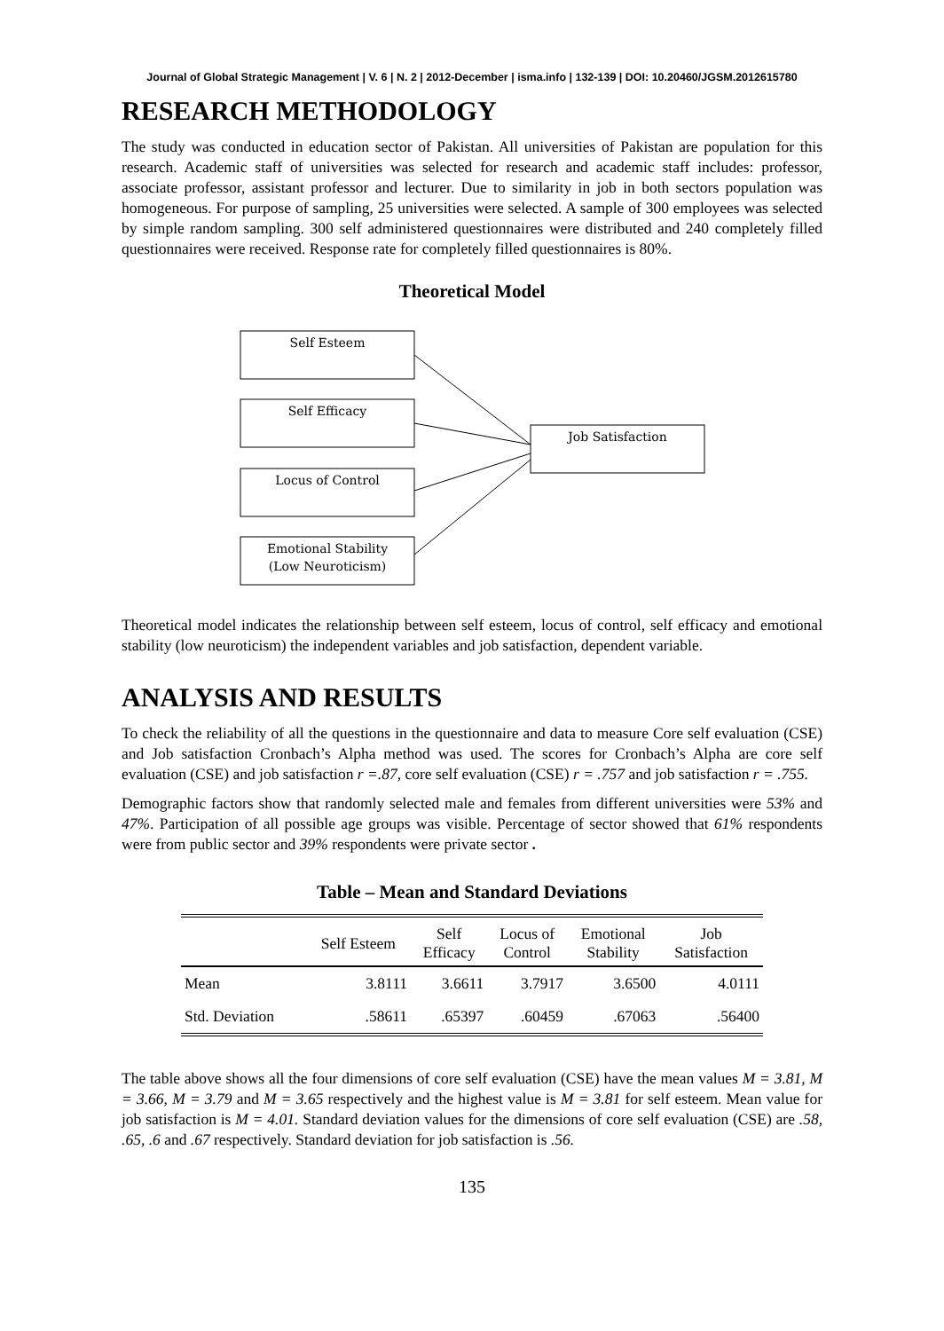Journal of Global Strategic Management | V. 6 | N. 2 | 2012-December | isma.info | 132-139 | DOI: 10.20460/JGSM.2012615780
RESEARCH METHODOLOGY
The study was conducted in education sector of Pakistan. All universities of Pakistan are population for this research. Academic staff of universities was selected for research and academic staff includes: professor, associate professor, assistant professor and lecturer. Due to similarity in job in both sectors population was homogeneous. For purpose of sampling, 25 universities were selected. A sample of 300 employees was selected by simple random sampling. 300 self administered questionnaires were distributed and 240 completely filled questionnaires were received. Response rate for completely filled questionnaires is 80%.
Theoretical Model
Self Esteem
Self Efficacy
Locus of Control
Emotional Stability
(Low Neuroticism)
Job Satisfaction
Theoretical model indicates the relationship between self esteem, locus of control, self efficacy and emotional stability (low neuroticism) the independent variables and job satisfaction, dependent variable.
ANALYSIS AND RESULTS
To check the reliability of all the questions in the questionnaire and data to measure Core self evaluation (CSE) and Job satisfaction Cronbach’s Alpha method was used. The scores for Cronbach’s Alpha are core self evaluation (CSE) and job satisfaction r =.87, core self evaluation (CSE) r = .757 and job satisfaction r = .755.
Demographic factors show that randomly selected male and females from different universities were 53% and 47%. Participation of all possible age groups was visible. Percentage of sector showed that 61% respondents were from public sector and 39% respondents were private sector .
Table – Mean and Standard Deviations
| | Self Esteem | Self Efficacy | Locus of Control | Emotional Stability | Job Satisfaction |
| --- | --- | --- | --- | --- | --- |
| Mean | 3.8111 | 3.6611 | 3.7917 | 3.6500 | 4.0111 |
| Std. Deviation | .58611 | .65397 | .60459 | .67063 | .56400 |
The table above shows all the four dimensions of core self evaluation (CSE) have the mean values M = 3.81, M = 3.66, M = 3.79 and M = 3.65 respectively and the highest value is M = 3.81 for self esteem. Mean value for job satisfaction is M = 4.01. Standard deviation values for the dimensions of core self evaluation (CSE) are .58, .65, .6 and .67 respectively. Standard deviation for job satisfaction is .56.
135